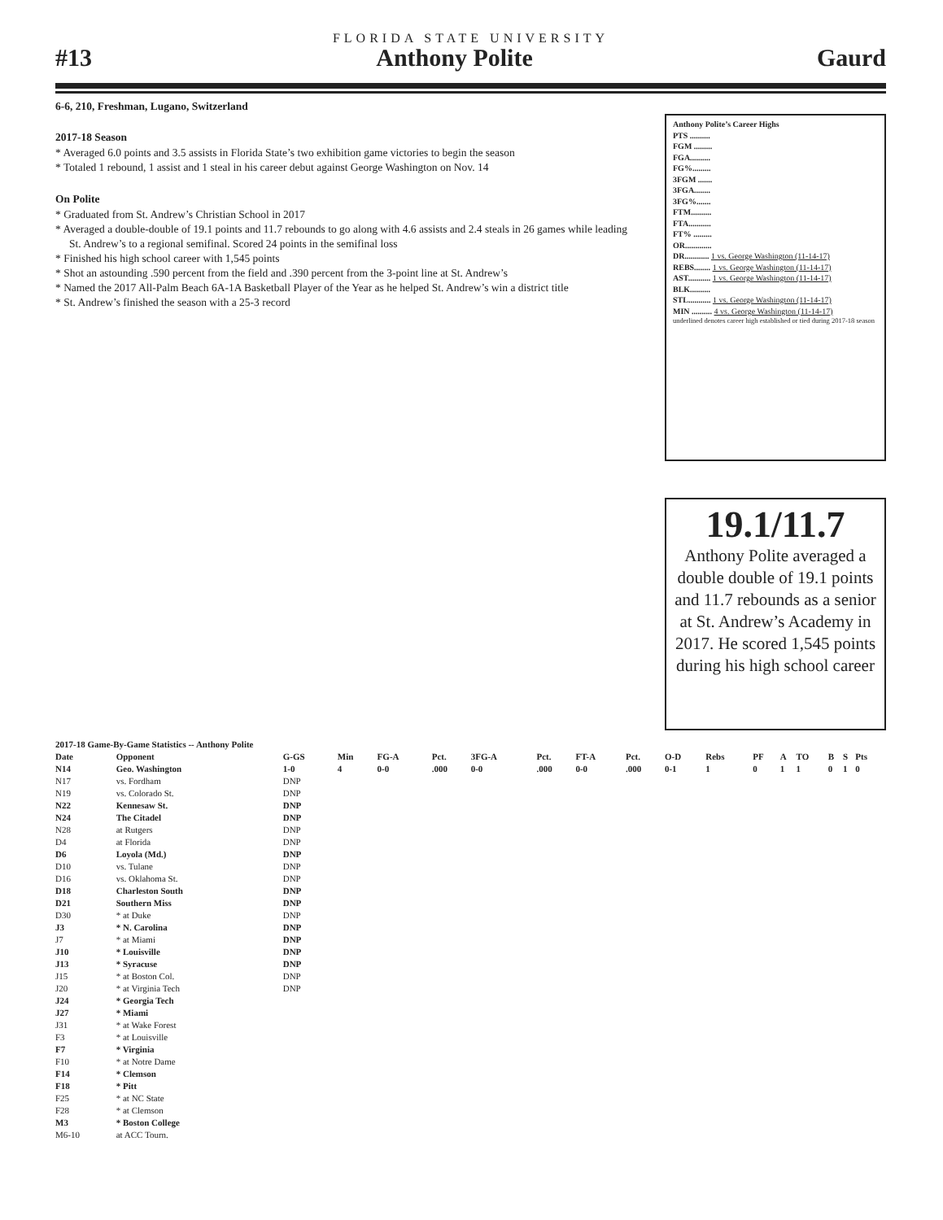FLORIDA STATE UNIVERSITY
#13 Anthony Polite Gaurd
6-6, 210, Freshman, Lugano, Switzerland
2017-18 Season
* Averaged 6.0 points and 3.5 assists in Florida State’s two exhibition game victories to begin the season
* Totaled 1 rebound, 1 assist and 1 steal in his career debut against George Washington on Nov. 14
On Polite
* Graduated from St. Andrew’s Christian School in 2017
* Averaged a double-double of 19.1 points and 11.7 rebounds to go along with 4.6 assists and 2.4 steals in 26 games while leading St. Andrew’s to a regional semifinal. Scored 24 points in the semifinal loss
* Finished his high school career with 1,545 points
* Shot an astounding .590 percent from the field and .390 percent from the 3-point line at St. Andrew’s
* Named the 2017 All-Palm Beach 6A-1A Basketball Player of the Year as he helped St. Andrew’s win a district title
* St. Andrew’s finished the season with a 25-3 record
Anthony Polite’s Career Highs
PTS ..........
FGM .........
FGA..........
FG%.........
3FGM .......
3FGA........
3FG%.......
FTM..........
FTA...........
FT% .........
OR.............
DR............ 1 vs. George Washington (11-14-17)
REBS........ 1 vs. George Washington (11-14-17)
AST........... 1 vs. George Washington (11-14-17)
BLK..........
STL........... 1 vs. George Washington (11-14-17)
MIN .......... 4 vs. George Washington (11-14-17)
underlined denotes career high established or tied during 2017-18 season
19.1/11.7
Anthony Polite averaged a double double of 19.1 points and 11.7 rebounds as a senior at St. Andrew’s Academy in 2017. He scored 1,545 points during his high school career
| 2017-18 Game-By-Game Statistics -- Anthony Polite | | | | | | | | | | | | | | | | | |
| --- | --- | --- | --- | --- | --- | --- | --- | --- | --- | --- | --- | --- | --- | --- | --- | --- | --- |
| Date | Opponent | G-GS | Min | FG-A | Pct. | 3FG-A | Pct. | FT-A | Pct. | O-D | Rebs | PF | A | TO | B | S | Pts |
| N14 | Geo. Washington | 1-0 | 4 | 0-0 | .000 | 0-0 | .000 | 0-0 | .000 | 0-1 | 1 | 0 | 1 | 1 | 0 | 1 | 0 |
| N17 | vs. Fordham | DNP | | | | | | | | | | | | | | | |
| N19 | vs. Colorado St. | DNP | | | | | | | | | | | | | | | |
| N22 | Kennesaw St. | DNP | | | | | | | | | | | | | | | |
| N24 | The Citadel | DNP | | | | | | | | | | | | | | | |
| N28 | at Rutgers | DNP | | | | | | | | | | | | | | | |
| D4 | at Florida | DNP | | | | | | | | | | | | | | | |
| D6 | Loyola (Md.) | DNP | | | | | | | | | | | | | | | |
| D10 | vs. Tulane | DNP | | | | | | | | | | | | | | | |
| D16 | vs. Oklahoma St. | DNP | | | | | | | | | | | | | | | |
| D18 | Charleston South | DNP | | | | | | | | | | | | | | | |
| D21 | Southern Miss | DNP | | | | | | | | | | | | | | | |
| D30 | * at Duke | DNP | | | | | | | | | | | | | | | |
| J3 | * N. Carolina | DNP | | | | | | | | | | | | | | | |
| J7 | * at Miami | DNP | | | | | | | | | | | | | | | |
| J10 | * Louisville | DNP | | | | | | | | | | | | | | | |
| J13 | * Syracuse | DNP | | | | | | | | | | | | | | | |
| J15 | * at Boston Col. | DNP | | | | | | | | | | | | | | | |
| J20 | * at Virginia Tech | DNP | | | | | | | | | | | | | | | |
| J24 | * Georgia Tech | | | | | | | | | | | | | | | | |
| J27 | * Miami | | | | | | | | | | | | | | | | |
| J31 | * at Wake Forest | | | | | | | | | | | | | | | | |
| F3 | * at Louisville | | | | | | | | | | | | | | | | |
| F7 | * Virginia | | | | | | | | | | | | | | | | |
| F10 | * at Notre Dame | | | | | | | | | | | | | | | | |
| F14 | * Clemson | | | | | | | | | | | | | | | | |
| F18 | * Pitt | | | | | | | | | | | | | | | | |
| F25 | * at NC State | | | | | | | | | | | | | | | | |
| F28 | * at Clemson | | | | | | | | | | | | | | | | |
| M3 | * Boston College | | | | | | | | | | | | | | | | |
| M6-10 | at ACC Tourn. | | | | | | | | | | | | | | | | |